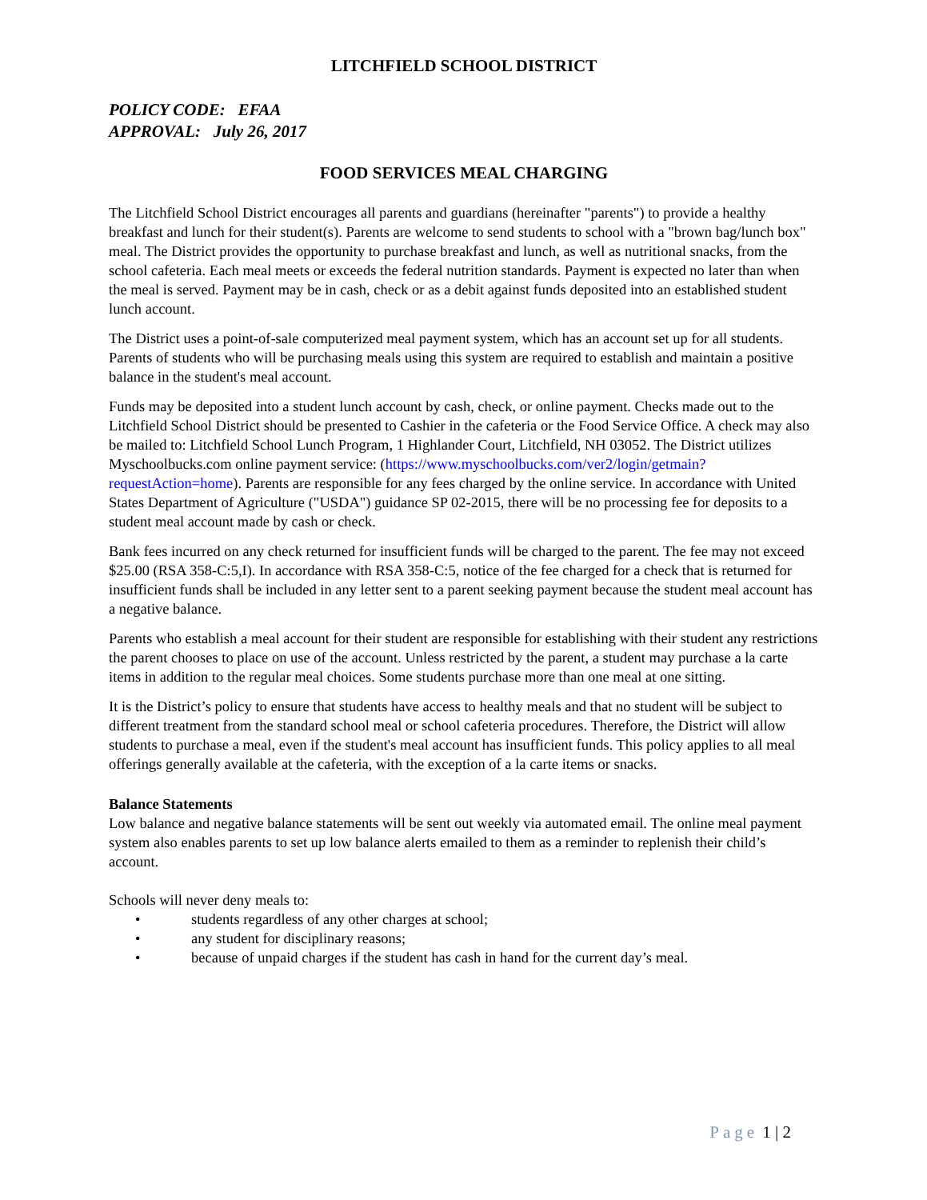LITCHFIELD SCHOOL DISTRICT
POLICY CODE: EFAA
APPROVAL: July 26, 2017
FOOD SERVICES MEAL CHARGING
The Litchfield School District encourages all parents and guardians (hereinafter "parents") to provide a healthy breakfast and lunch for their student(s). Parents are welcome to send students to school with a "brown bag/lunch box" meal. The District provides the opportunity to purchase breakfast and lunch, as well as nutritional snacks, from the school cafeteria. Each meal meets or exceeds the federal nutrition standards. Payment is expected no later than when the meal is served. Payment may be in cash, check or as a debit against funds deposited into an established student lunch account.
The District uses a point-of-sale computerized meal payment system, which has an account set up for all students. Parents of students who will be purchasing meals using this system are required to establish and maintain a positive balance in the student's meal account.
Funds may be deposited into a student lunch account by cash, check, or online payment. Checks made out to the Litchfield School District should be presented to Cashier in the cafeteria or the Food Service Office. A check may also be mailed to: Litchfield School Lunch Program, 1 Highlander Court, Litchfield, NH 03052. The District utilizes Myschoolbucks.com online payment service: (https://www.myschoolbucks.com/ver2/login/getmain?requestAction=home). Parents are responsible for any fees charged by the online service. In accordance with United States Department of Agriculture ("USDA") guidance SP 02-2015, there will be no processing fee for deposits to a student meal account made by cash or check.
Bank fees incurred on any check returned for insufficient funds will be charged to the parent. The fee may not exceed $25.00 (RSA 358-C:5,I). In accordance with RSA 358-C:5, notice of the fee charged for a check that is returned for insufficient funds shall be included in any letter sent to a parent seeking payment because the student meal account has a negative balance.
Parents who establish a meal account for their student are responsible for establishing with their student any restrictions the parent chooses to place on use of the account. Unless restricted by the parent, a student may purchase a la carte items in addition to the regular meal choices. Some students purchase more than one meal at one sitting.
It is the District’s policy to ensure that students have access to healthy meals and that no student will be subject to different treatment from the standard school meal or school cafeteria procedures. Therefore, the District will allow students to purchase a meal, even if the student's meal account has insufficient funds. This policy applies to all meal offerings generally available at the cafeteria, with the exception of a la carte items or snacks.
Balance Statements
Low balance and negative balance statements will be sent out weekly via automated email. The online meal payment system also enables parents to set up low balance alerts emailed to them as a reminder to replenish their child’s account.
Schools will never deny meals to:
• students regardless of any other charges at school;
• any student for disciplinary reasons;
• because of unpaid charges if the student has cash in hand for the current day’s meal.
Page 1 | 2